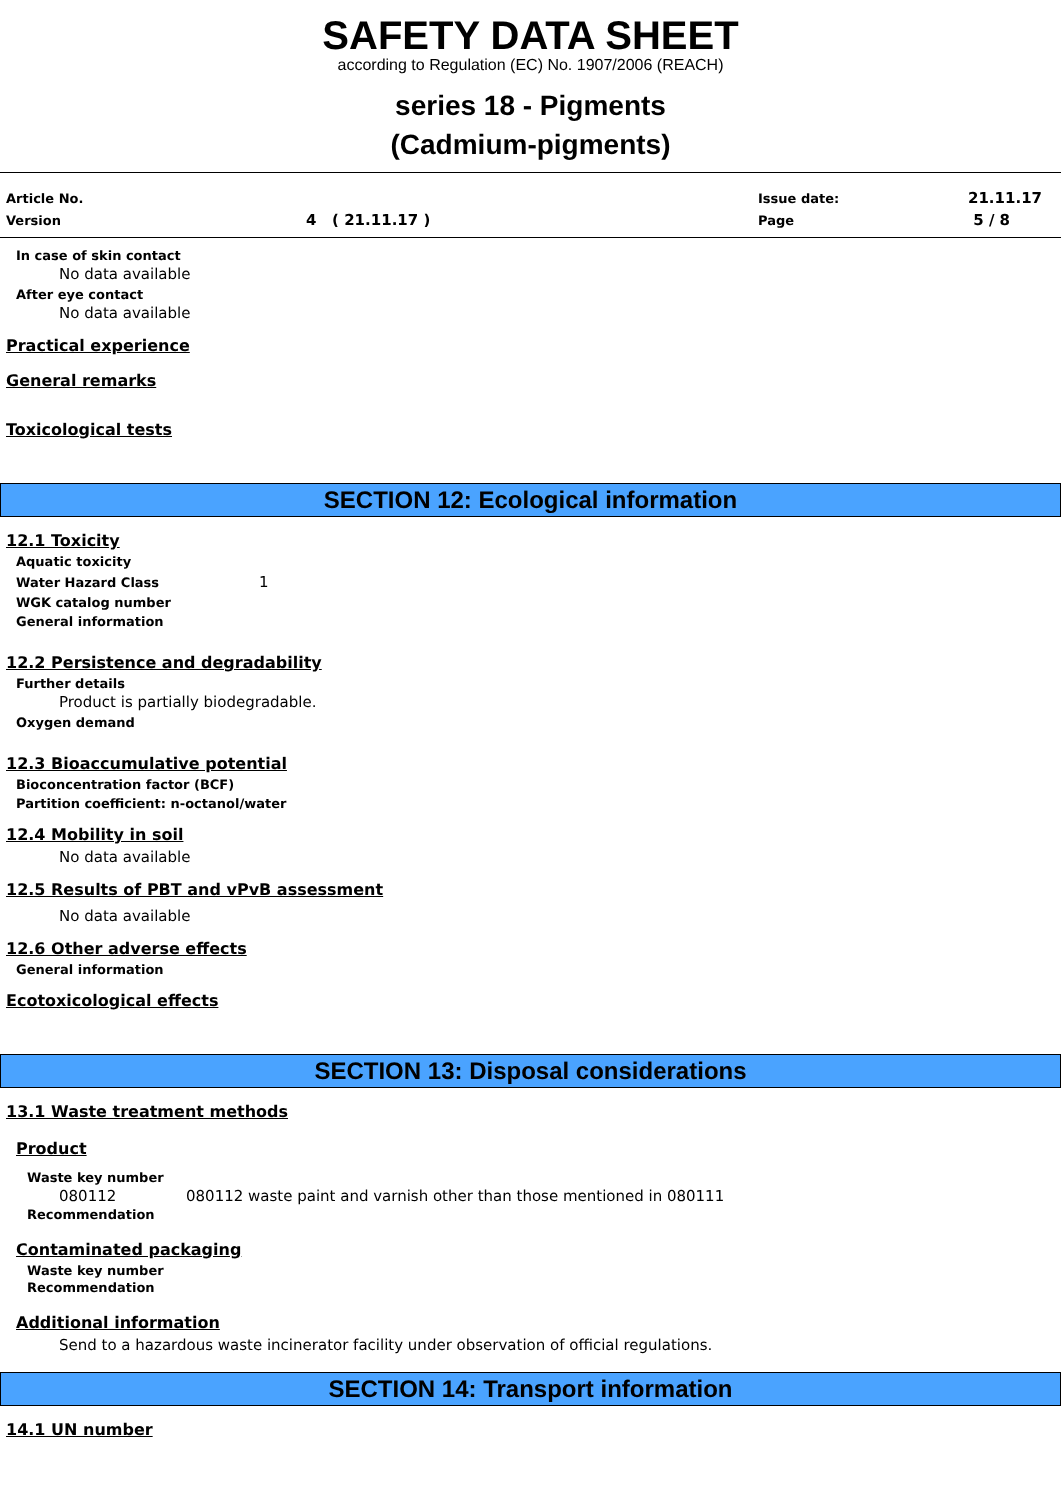SAFETY DATA SHEET
according to Regulation (EC) No. 1907/2006 (REACH)
series 18 - Pigments
(Cadmium-pigments)
Article No. Issue date: 21.11.17
Version 4 ( 21.11.17 ) Page 5 / 8
In case of skin contact
No data available
After eye contact
No data available
Practical experience
General remarks
Toxicological tests
SECTION 12: Ecological information
12.1 Toxicity
Aquatic toxicity
Water Hazard Class 1
WGK catalog number
General information
12.2 Persistence and degradability
Further details
Product is partially biodegradable.
Oxygen demand
12.3 Bioaccumulative potential
Bioconcentration factor (BCF)
Partition coefficient: n-octanol/water
12.4 Mobility in soil
No data available
12.5 Results of PBT and vPvB assessment
No data available
12.6 Other adverse effects
General information
Ecotoxicological effects
SECTION 13: Disposal considerations
13.1 Waste treatment methods
Product
Waste key number
080112 080112 waste paint and varnish other than those mentioned in 080111
Recommendation
Contaminated packaging
Waste key number
Recommendation
Additional information
Send to a hazardous waste incinerator facility under observation of official regulations.
SECTION 14: Transport information
14.1 UN number